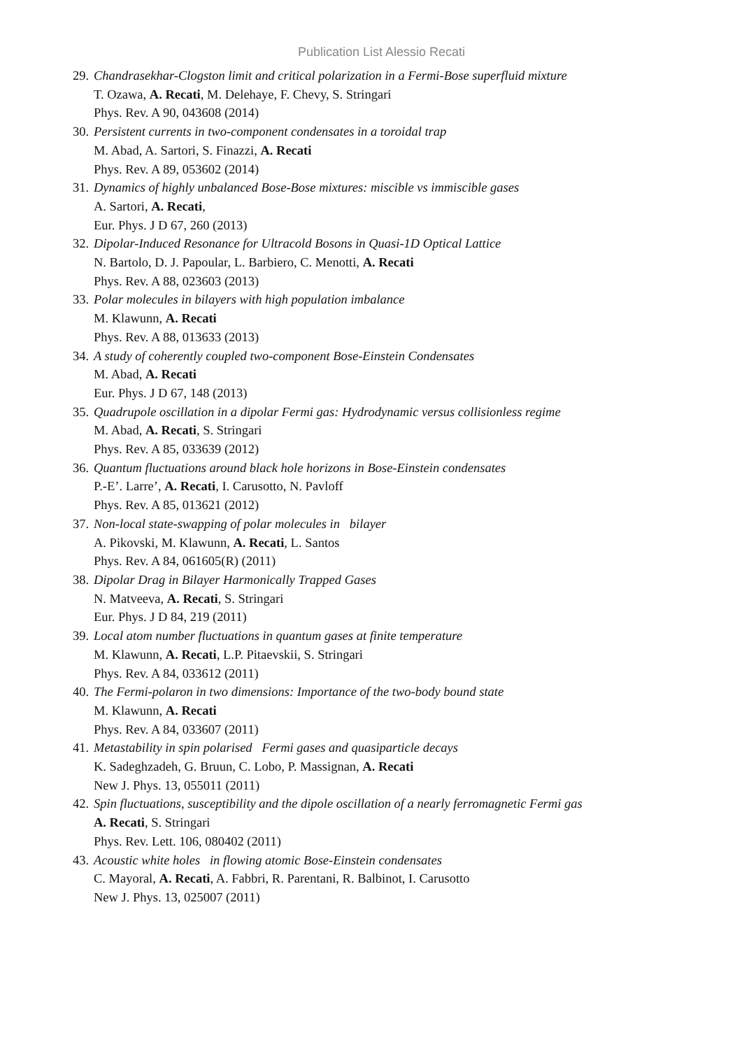Publication List Alessio Recati
29.
Chandrasekhar-Clogston limit and critical polarization in a Fermi-Bose superfluid mixture
T. Ozawa, A. Recati, M. Delehaye, F. Chevy, S. Stringari
Phys. Rev. A 90, 043608 (2014)
30.
Persistent currents in two-component condensates in a toroidal trap
M. Abad, A. Sartori, S. Finazzi, A. Recati
Phys. Rev. A 89, 053602 (2014)
31.
Dynamics of highly unbalanced Bose-Bose mixtures: miscible vs immiscible gases
A. Sartori, A. Recati,
Eur. Phys. J D 67, 260 (2013)
32.
Dipolar-Induced Resonance for Ultracold Bosons in Quasi-1D Optical Lattice
N. Bartolo, D. J. Papoular, L. Barbiero, C. Menotti, A. Recati
Phys. Rev. A 88, 023603 (2013)
33.
Polar molecules in bilayers with high population imbalance
M. Klawunn, A. Recati
Phys. Rev. A 88, 013633 (2013)
34.
A study of coherently coupled two-component Bose-Einstein Condensates
M. Abad, A. Recati
Eur. Phys. J D 67, 148 (2013)
35.
Quadrupole oscillation in a dipolar Fermi gas: Hydrodynamic versus collisionless regime
M. Abad, A. Recati, S. Stringari
Phys. Rev. A 85, 033639 (2012)
36.
Quantum fluctuations around black hole horizons in Bose-Einstein condensates
P.-E’. Larre’, A. Recati, I. Carusotto, N. Pavloff
Phys. Rev. A 85, 013621 (2012)
37.
Non-local state-swapping of polar molecules in bilayer
A. Pikovski, M. Klawunn, A. Recati, L. Santos
Phys. Rev. A 84, 061605(R) (2011)
38.
Dipolar Drag in Bilayer Harmonically Trapped Gases
N. Matveeva, A. Recati, S. Stringari
Eur. Phys. J D 84, 219 (2011)
39.
Local atom number fluctuations in quantum gases at finite temperature
M. Klawunn, A. Recati, L.P. Pitaevskii, S. Stringari
Phys. Rev. A 84, 033612 (2011)
40.
The Fermi-polaron in two dimensions: Importance of the two-body bound state
M. Klawunn, A. Recati
Phys. Rev. A 84, 033607 (2011)
41.
Metastability in spin polarised Fermi gases and quasiparticle decays
K. Sadeghzadeh, G. Bruun, C. Lobo, P. Massignan, A. Recati
New J. Phys. 13, 055011 (2011)
42.
Spin fluctuations, susceptibility and the dipole oscillation of a nearly ferromagnetic Fermi gas
A. Recati, S. Stringari
Phys. Rev. Lett. 106, 080402 (2011)
43.
Acoustic white holes in flowing atomic Bose-Einstein condensates
C. Mayoral, A. Recati, A. Fabbri, R. Parentani, R. Balbinot, I. Carusotto
New J. Phys. 13, 025007 (2011)